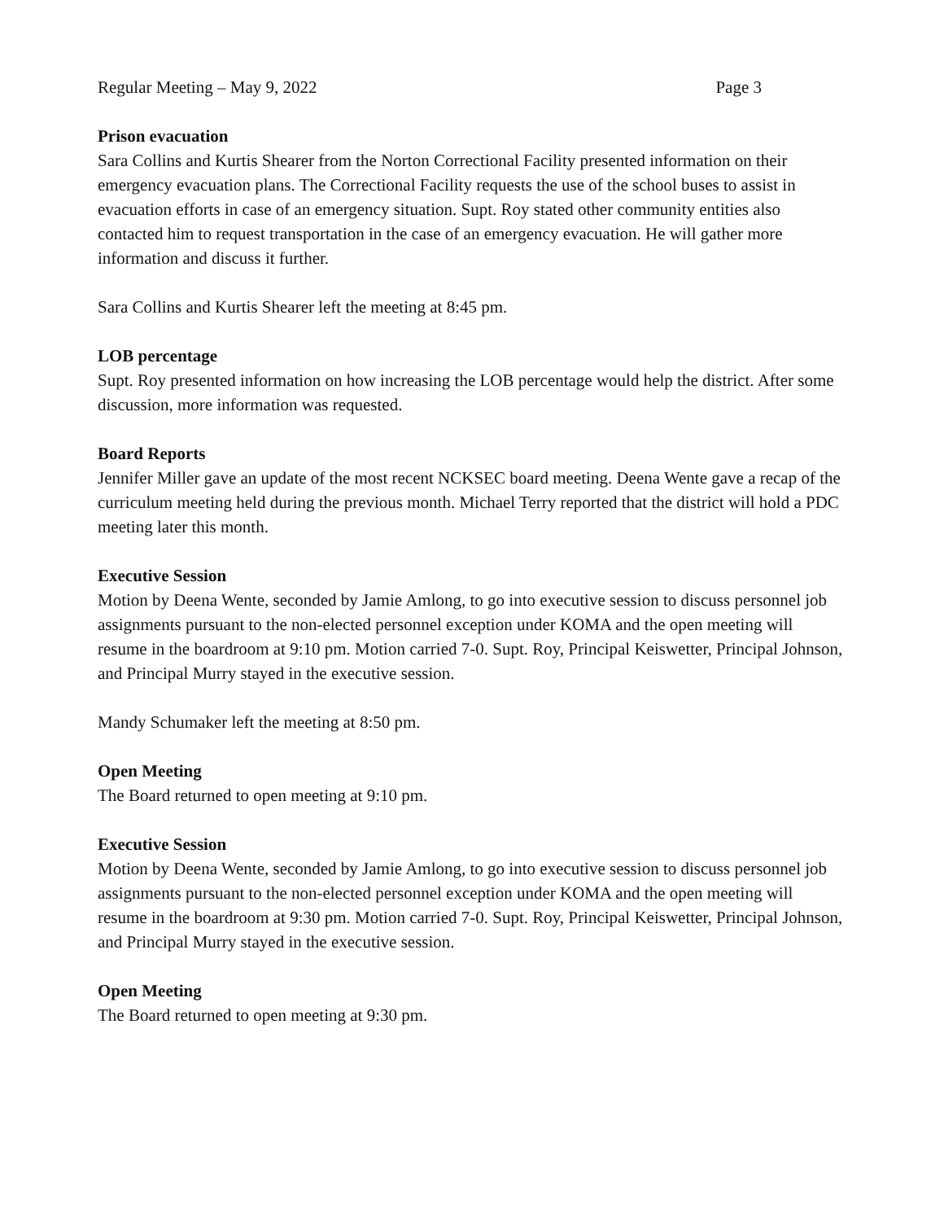Regular Meeting – May 9, 2022 Page 3
Prison evacuation
Sara Collins and Kurtis Shearer from the Norton Correctional Facility presented information on their emergency evacuation plans. The Correctional Facility requests the use of the school buses to assist in evacuation efforts in case of an emergency situation. Supt. Roy stated other community entities also contacted him to request transportation in the case of an emergency evacuation. He will gather more information and discuss it further.
Sara Collins and Kurtis Shearer left the meeting at 8:45 pm.
LOB percentage
Supt. Roy presented information on how increasing the LOB percentage would help the district. After some discussion, more information was requested.
Board Reports
Jennifer Miller gave an update of the most recent NCKSEC board meeting. Deena Wente gave a recap of the curriculum meeting held during the previous month. Michael Terry reported that the district will hold a PDC meeting later this month.
Executive Session
Motion by Deena Wente, seconded by Jamie Amlong, to go into executive session to discuss personnel job assignments pursuant to the non-elected personnel exception under KOMA and the open meeting will resume in the boardroom at 9:10 pm. Motion carried 7-0. Supt. Roy, Principal Keiswetter, Principal Johnson, and Principal Murry stayed in the executive session.
Mandy Schumaker left the meeting at 8:50 pm.
Open Meeting
The Board returned to open meeting at 9:10 pm.
Executive Session
Motion by Deena Wente, seconded by Jamie Amlong, to go into executive session to discuss personnel job assignments pursuant to the non-elected personnel exception under KOMA and the open meeting will resume in the boardroom at 9:30 pm. Motion carried 7-0. Supt. Roy, Principal Keiswetter, Principal Johnson, and Principal Murry stayed in the executive session.
Open Meeting
The Board returned to open meeting at 9:30 pm.